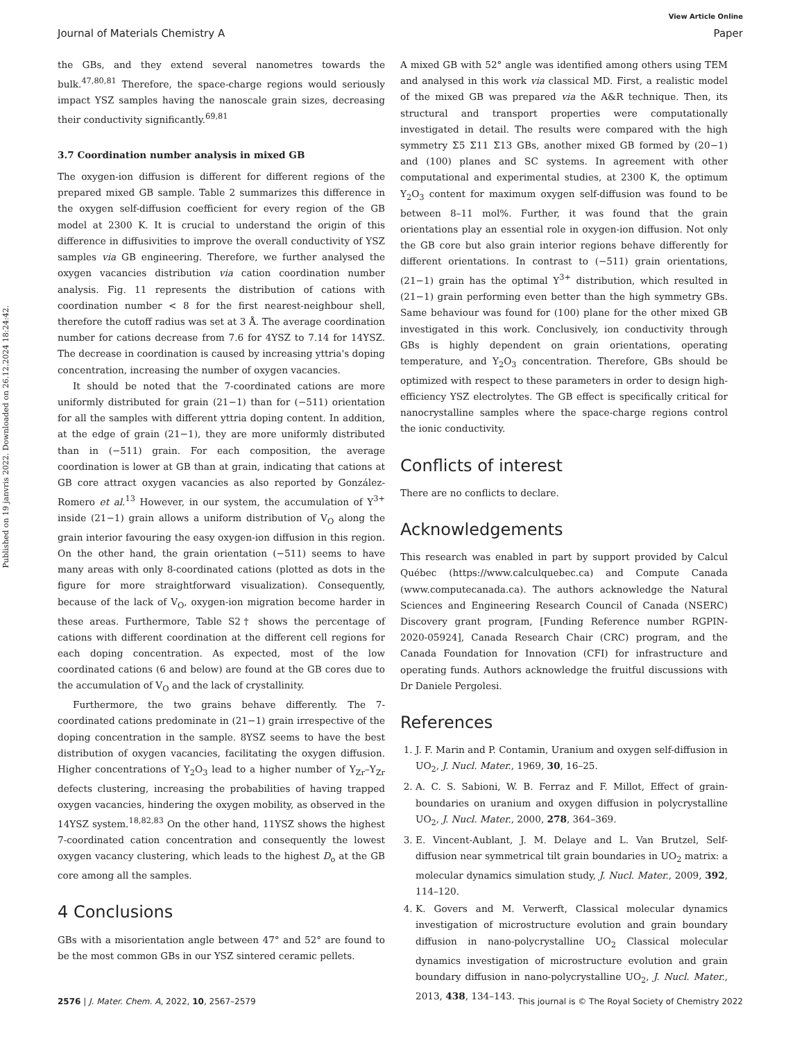Published on 19 janvris 2022. Downloaded on 26.12.2024 18:24:42.
View Article Online
Journal of Materials Chemistry A Paper
the GBs, and they extend several nanometres towards the bulk.<sup>47,80,81</sup> Therefore, the space-charge regions would seriously impact YSZ samples having the nanoscale grain sizes, decreasing their conductivity significantly.<sup>69,81</sup>
3.7 Coordination number analysis in mixed GB
The oxygen-ion diffusion is different for different regions of the prepared mixed GB sample. Table 2 summarizes this difference in the oxygen self-diffusion coefficient for every region of the GB model at 2300 K. It is crucial to understand the origin of this difference in diffusivities to improve the overall conductivity of YSZ samples via GB engineering. Therefore, we further analysed the oxygen vacancies distribution via cation coordination number analysis. Fig. 11 represents the distribution of cations with coordination number < 8 for the first nearest-neighbour shell, therefore the cutoff radius was set at 3 Å. The average coordination number for cations decrease from 7.6 for 4YSZ to 7.14 for 14YSZ. The decrease in coordination is caused by increasing yttria's doping concentration, increasing the number of oxygen vacancies.
It should be noted that the 7-coordinated cations are more uniformly distributed for grain (21−1) than for (−511) orientation for all the samples with different yttria doping content. In addition, at the edge of grain (21−1), they are more uniformly distributed than in (−511) grain. For each composition, the average coordination is lower at GB than at grain, indicating that cations at GB core attract oxygen vacancies as also reported by González-Romero et al.<sup>13</sup> However, in our system, the accumulation of Y<sup>3+</sup> inside (21−1) grain allows a uniform distribution of V<sub>O</sub> along the grain interior favouring the easy oxygen-ion diffusion in this region. On the other hand, the grain orientation (−511) seems to have many areas with only 8-coordinated cations (plotted as dots in the figure for more straightforward visualization). Consequently, because of the lack of V<sub>O</sub>, oxygen-ion migration become harder in these areas. Furthermore, Table S2† shows the percentage of cations with different coordination at the different cell regions for each doping concentration. As expected, most of the low coordinated cations (6 and below) are found at the GB cores due to the accumulation of V<sub>O</sub> and the lack of crystallinity.
Furthermore, the two grains behave differently. The 7-coordinated cations predominate in (21−1) grain irrespective of the doping concentration in the sample. 8YSZ seems to have the best distribution of oxygen vacancies, facilitating the oxygen diffusion. Higher concentrations of Y<sub>2</sub>O<sub>3</sub> lead to a higher number of Y<sub>Zr</sub>–Y<sub>Zr</sub> defects clustering, increasing the probabilities of having trapped oxygen vacancies, hindering the oxygen mobility, as observed in the 14YSZ system.<sup>18,82,83</sup> On the other hand, 11YSZ shows the highest 7-coordinated cation concentration and consequently the lowest oxygen vacancy clustering, which leads to the highest D<sub>o</sub> at the GB core among all the samples.
4 Conclusions
GBs with a misorientation angle between 47° and 52° are found to be the most common GBs in our YSZ sintered ceramic pellets.
A mixed GB with 52° angle was identified among others using TEM and analysed in this work via classical MD. First, a realistic model of the mixed GB was prepared via the A&R technique. Then, its structural and transport properties were computationally investigated in detail. The results were compared with the high symmetry Σ5 Σ11 Σ13 GBs, another mixed GB formed by (20−1) and (100) planes and SC systems. In agreement with other computational and experimental studies, at 2300 K, the optimum Y<sub>2</sub>O<sub>3</sub> content for maximum oxygen self-diffusion was found to be between 8–11 mol%. Further, it was found that the grain orientations play an essential role in oxygen-ion diffusion. Not only the GB core but also grain interior regions behave differently for different orientations. In contrast to (−511) grain orientations, (21−1) grain has the optimal Y<sup>3+</sup> distribution, which resulted in (21−1) grain performing even better than the high symmetry GBs. Same behaviour was found for (100) plane for the other mixed GB investigated in this work. Conclusively, ion conductivity through GBs is highly dependent on grain orientations, operating temperature, and Y<sub>2</sub>O<sub>3</sub> concentration. Therefore, GBs should be optimized with respect to these parameters in order to design high-efficiency YSZ electrolytes. The GB effect is specifically critical for nanocrystalline samples where the space-charge regions control the ionic conductivity.
Conflicts of interest
There are no conflicts to declare.
Acknowledgements
This research was enabled in part by support provided by Calcul Québec (https://www.calculquebec.ca) and Compute Canada (www.computecanada.ca). The authors acknowledge the Natural Sciences and Engineering Research Council of Canada (NSERC) Discovery grant program, [Funding Reference number RGPIN-2020-05924], Canada Research Chair (CRC) program, and the Canada Foundation for Innovation (CFI) for infrastructure and operating funds. Authors acknowledge the fruitful discussions with Dr Daniele Pergolesi.
References
1. J. F. Marin and P. Contamin, Uranium and oxygen self-diffusion in UO<sub>2</sub>, J. Nucl. Mater., 1969, 30, 16–25.
2. A. C. S. Sabioni, W. B. Ferraz and F. Millot, Effect of grain-boundaries on uranium and oxygen diffusion in polycrystalline UO<sub>2</sub>, J. Nucl. Mater., 2000, 278, 364–369.
3. E. Vincent-Aublant, J. M. Delaye and L. Van Brutzel, Self-diffusion near symmetrical tilt grain boundaries in UO<sub>2</sub> matrix: a molecular dynamics simulation study, J. Nucl. Mater., 2009, 392, 114–120.
4. K. Govers and M. Verwerft, Classical molecular dynamics investigation of microstructure evolution and grain boundary diffusion in nano-polycrystalline UO<sub>2</sub> Classical molecular dynamics investigation of microstructure evolution and grain boundary diffusion in nano-polycrystalline UO<sub>2</sub>, J. Nucl. Mater., 2013, 438, 134–143.
2576 | J. Mater. Chem. A, 2022, 10, 2567–2579 This journal is © The Royal Society of Chemistry 2022